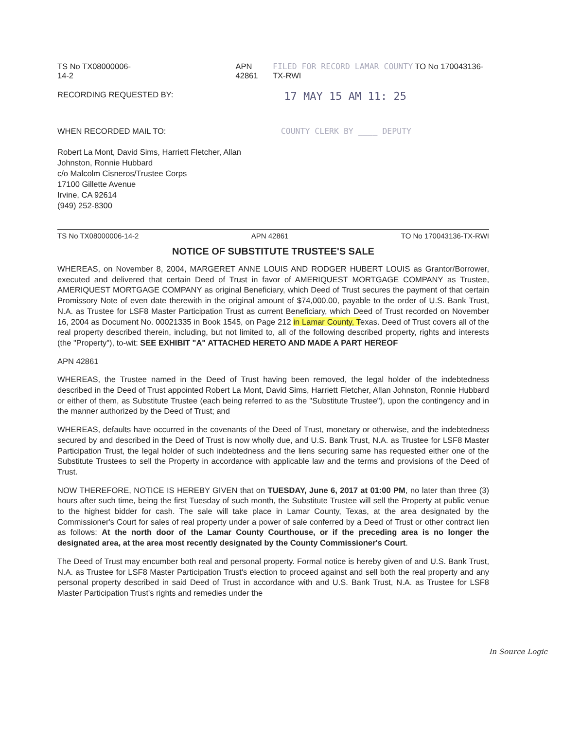TS No TX08000006-14-2 APN 42861 FILED FOR RECORD LAMAR COUNTY TO No 170043136-TX-RWI
RECORDING REQUESTED BY: 17 MAY 15 AM 11: 25
WHEN RECORDED MAIL TO: COUNTY CLERK BY ____ DEPUTY
Robert La Mont, David Sims, Harriett Fletcher, Allan
Johnston, Ronnie Hubbard
c/o Malcolm Cisneros/Trustee Corps
17100 Gillette Avenue
Irvine, CA 92614
(949) 252-8300
TS No TX08000006-14-2 APN 42861 TO No 170043136-TX-RWI
NOTICE OF SUBSTITUTE TRUSTEE'S SALE
WHEREAS, on November 8, 2004, MARGERET ANNE LOUIS AND RODGER HUBERT LOUIS as Grantor/Borrower, executed and delivered that certain Deed of Trust in favor of AMERIQUEST MORTGAGE COMPANY as Trustee, AMERIQUEST MORTGAGE COMPANY as original Beneficiary, which Deed of Trust secures the payment of that certain Promissory Note of even date therewith in the original amount of $74,000.00, payable to the order of U.S. Bank Trust, N.A. as Trustee for LSF8 Master Participation Trust as current Beneficiary, which Deed of Trust recorded on November 16, 2004 as Document No. 00021335 in Book 1545, on Page 212 in Lamar County, Texas. Deed of Trust covers all of the real property described therein, including, but not limited to, all of the following described property, rights and interests (the "Property"), to-wit: SEE EXHIBIT "A" ATTACHED HERETO AND MADE A PART HEREOF
APN 42861
WHEREAS, the Trustee named in the Deed of Trust having been removed, the legal holder of the indebtedness described in the Deed of Trust appointed Robert La Mont, David Sims, Harriett Fletcher, Allan Johnston, Ronnie Hubbard or either of them, as Substitute Trustee (each being referred to as the "Substitute Trustee"), upon the contingency and in the manner authorized by the Deed of Trust; and
WHEREAS, defaults have occurred in the covenants of the Deed of Trust, monetary or otherwise, and the indebtedness secured by and described in the Deed of Trust is now wholly due, and U.S. Bank Trust, N.A. as Trustee for LSF8 Master Participation Trust, the legal holder of such indebtedness and the liens securing same has requested either one of the Substitute Trustees to sell the Property in accordance with applicable law and the terms and provisions of the Deed of Trust.
NOW THEREFORE, NOTICE IS HEREBY GIVEN that on TUESDAY, June 6, 2017 at 01:00 PM, no later than three (3) hours after such time, being the first Tuesday of such month, the Substitute Trustee will sell the Property at public venue to the highest bidder for cash. The sale will take place in Lamar County, Texas, at the area designated by the Commissioner's Court for sales of real property under a power of sale conferred by a Deed of Trust or other contract lien as follows: At the north door of the Lamar County Courthouse, or if the preceding area is no longer the designated area, at the area most recently designated by the County Commissioner's Court.
The Deed of Trust may encumber both real and personal property. Formal notice is hereby given of and U.S. Bank Trust, N.A. as Trustee for LSF8 Master Participation Trust's election to proceed against and sell both the real property and any personal property described in said Deed of Trust in accordance with and U.S. Bank Trust, N.A. as Trustee for LSF8 Master Participation Trust's rights and remedies under the
In Source Logic